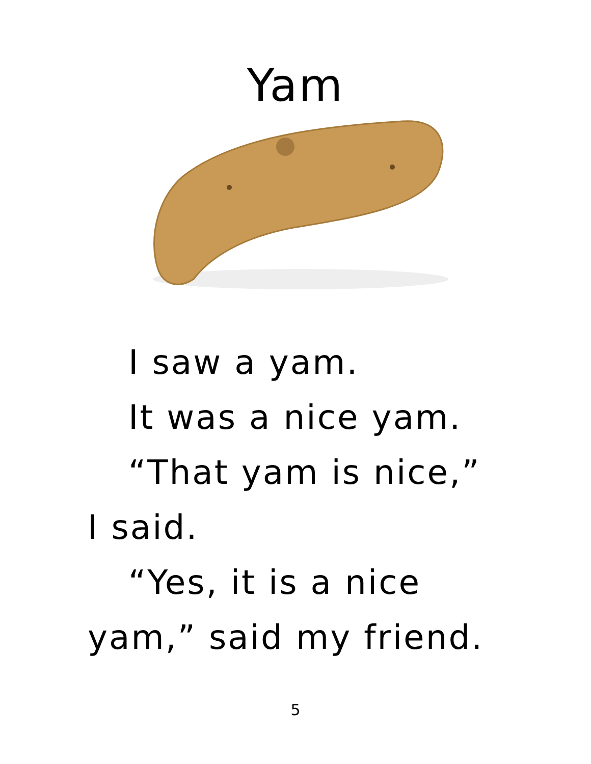Yam
I saw a yam.
It was a nice yam.
“That yam is nice,”
I said.
“Yes, it is a nice
yam,” said my friend.
5